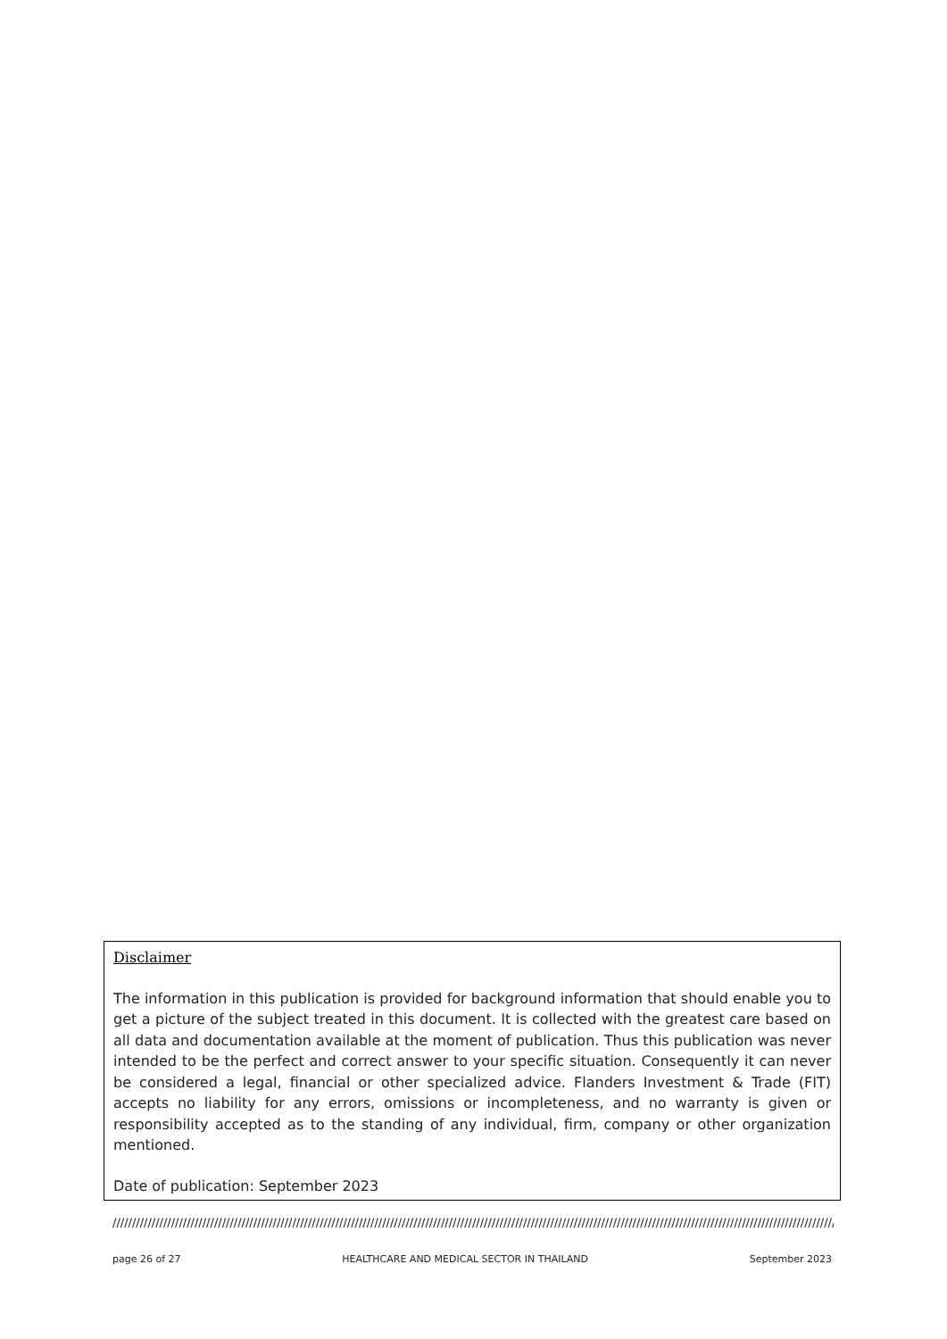Disclaimer
The information in this publication is provided for background information that should enable you to get a picture of the subject treated in this document. It is collected with the greatest care based on all data and documentation available at the moment of publication. Thus this publication was never intended to be the perfect and correct answer to your specific situation. Consequently it can never be considered a legal, financial or other specialized advice. Flanders Investment & Trade (FIT) accepts no liability for any errors, omissions or incompleteness, and no warranty is given or responsibility accepted as to the standing of any individual, firm, company or other organization mentioned.
Date of publication: September 2023
////////////////////////////////////////////////////////////////////////////////////////////////////////////////////////////////////////////////////////////////////////////////////////////////////////////////
page 26 of 27 HEALTHCARE AND MEDICAL SECTOR IN THAILAND September 2023